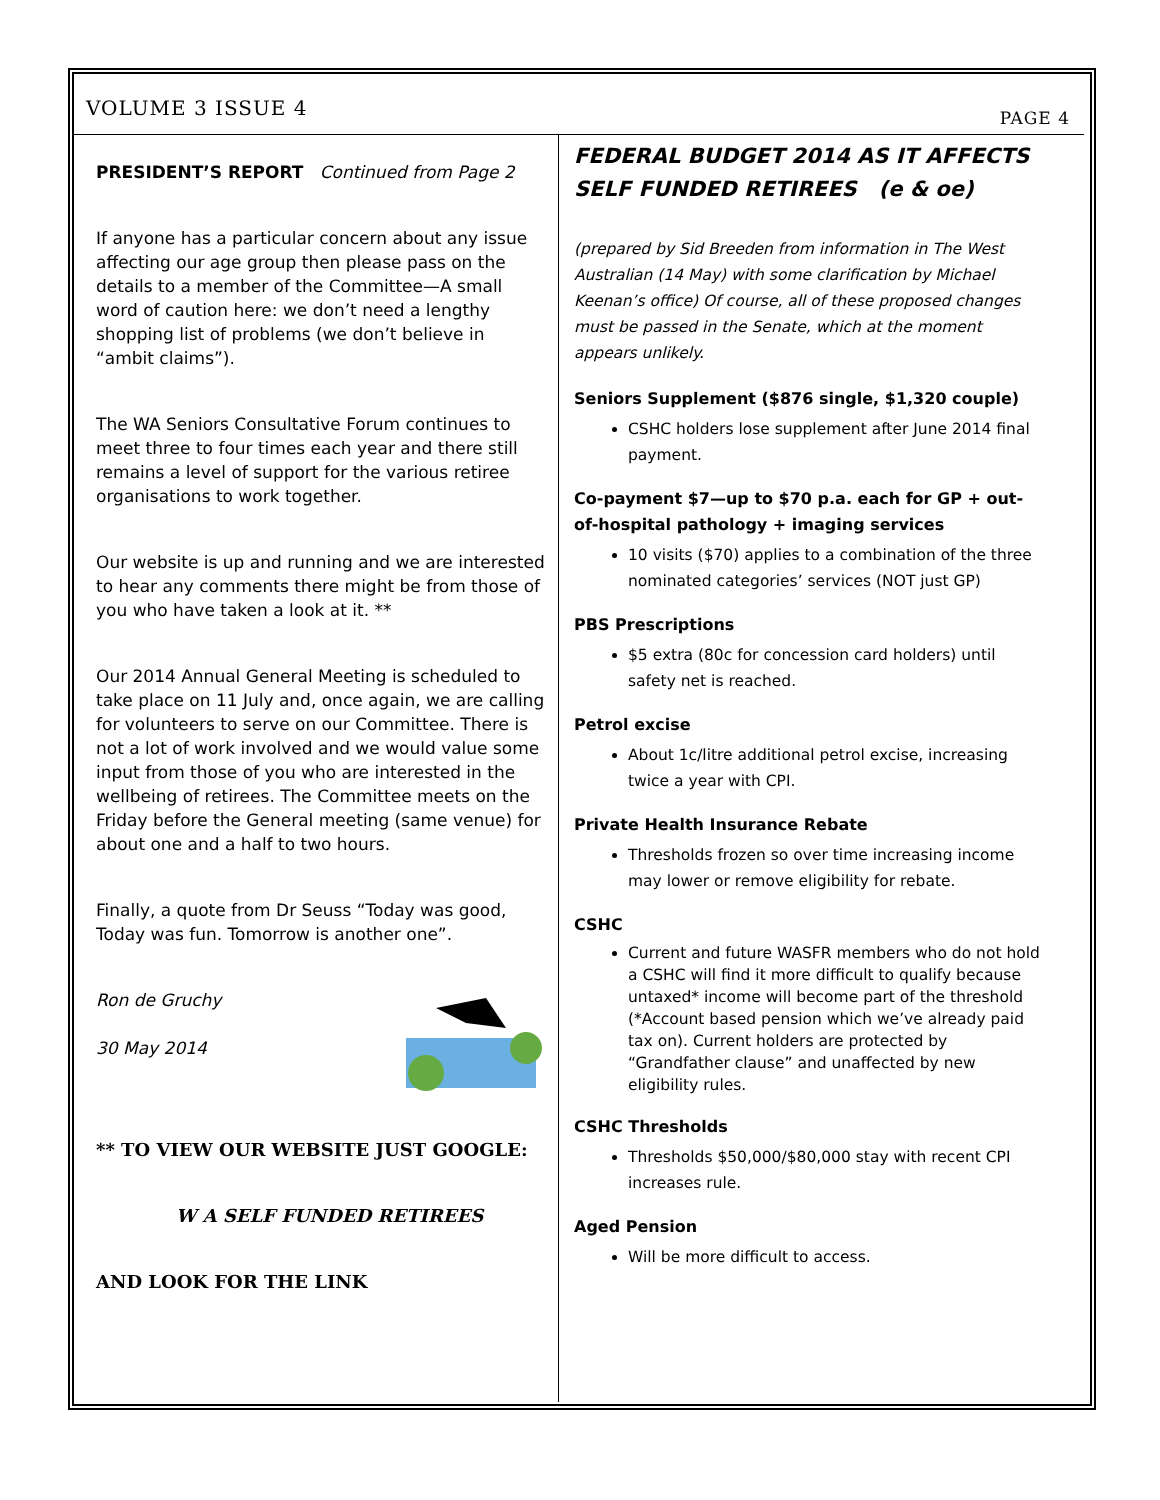VOLUME 3 ISSUE 4 PAGE 4
PRESIDENT’S REPORT Continued from Page 2
If anyone has a particular concern about any issue affecting our age group then please pass on the details to a member of the Committee—A small word of caution here: we don’t need a lengthy shopping list of problems (we don’t believe in “ambit claims”).
The WA Seniors Consultative Forum continues to meet three to four times each year and there still remains a level of support for the various retiree organisations to work together.
Our website is up and running and we are interested to hear any comments there might be from those of you who have taken a look at it. **
Our 2014 Annual General Meeting is scheduled to take place on 11 July and, once again, we are calling for volunteers to serve on our Committee. There is not a lot of work involved and we would value some input from those of you who are interested in the wellbeing of retirees. The Committee meets on the Friday before the General meeting (same venue) for about one and a half to two hours.
Finally, a quote from Dr Seuss “Today was good, Today was fun. Tomorrow is another one”.
Ron de Gruchy
30 May 2014
** TO VIEW OUR WEBSITE JUST GOOGLE:
W A SELF FUNDED RETIREES
AND LOOK FOR THE LINK
FEDERAL BUDGET 2014 AS IT AFFECTS SELF FUNDED RETIREES (e & oe)
(prepared by Sid Breeden from information in The West Australian (14 May) with some clarification by Michael Keenan’s office) Of course, all of these proposed changes must be passed in the Senate, which at the moment appears unlikely.
Seniors Supplement ($876 single, $1,320 couple)
CSHC holders lose supplement after June 2014 final payment.
Co-payment $7—up to $70 p.a. each for GP + out-of-hospital pathology + imaging services
10 visits ($70) applies to a combination of the three nominated categories’ services (NOT just GP)
PBS Prescriptions
$5 extra (80c for concession card holders) until safety net is reached.
Petrol excise
About 1c/litre additional petrol excise, increasing twice a year with CPI.
Private Health Insurance Rebate
Thresholds frozen so over time increasing income may lower or remove eligibility for rebate.
CSHC
Current and future WASFR members who do not hold a CSHC will find it more difficult to qualify because untaxed* income will become part of the threshold (*Account based pension which we’ve already paid tax on). Current holders are protected by “Grandfather clause” and unaffected by new eligibility rules.
CSHC Thresholds
Thresholds $50,000/$80,000 stay with recent CPI increases rule.
Aged Pension
Will be more difficult to access.